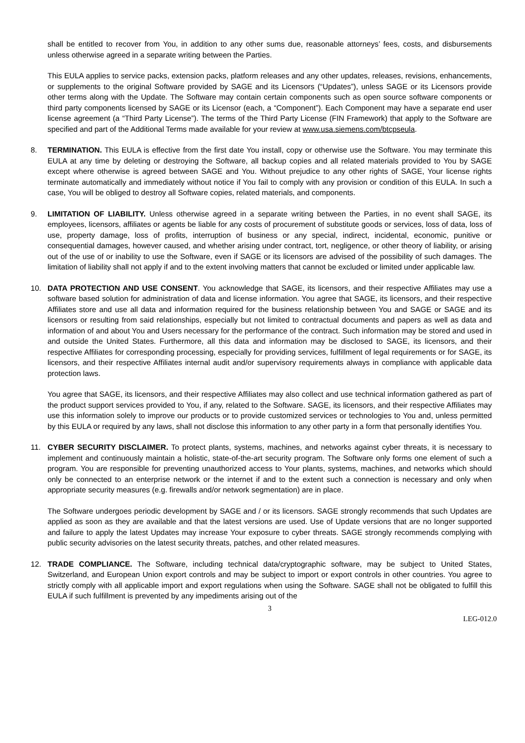shall be entitled to recover from You, in addition to any other sums due, reasonable attorneys’ fees, costs, and disbursements unless otherwise agreed in a separate writing between the Parties.
This EULA applies to service packs, extension packs, platform releases and any other updates, releases, revisions, enhancements, or supplements to the original Software provided by SAGE and its Licensors (“Updates”), unless SAGE or its Licensors provide other terms along with the Update. The Software may contain certain components such as open source software components or third party components licensed by SAGE or its Licensor (each, a “Component”). Each Component may have a separate end user license agreement (a “Third Party License”). The terms of the Third Party License (FIN Framework) that apply to the Software are specified and part of the Additional Terms made available for your review at www.usa.siemens.com/btcpseula.
8. TERMINATION. This EULA is effective from the first date You install, copy or otherwise use the Software. You may terminate this EULA at any time by deleting or destroying the Software, all backup copies and all related materials provided to You by SAGE except where otherwise is agreed between SAGE and You. Without prejudice to any other rights of SAGE, Your license rights terminate automatically and immediately without notice if You fail to comply with any provision or condition of this EULA. In such a case, You will be obliged to destroy all Software copies, related materials, and components.
9. LIMITATION OF LIABILITY. Unless otherwise agreed in a separate writing between the Parties, in no event shall SAGE, its employees, licensors, affiliates or agents be liable for any costs of procurement of substitute goods or services, loss of data, loss of use, property damage, loss of profits, interruption of business or any special, indirect, incidental, economic, punitive or consequential damages, however caused, and whether arising under contract, tort, negligence, or other theory of liability, or arising out of the use of or inability to use the Software, even if SAGE or its licensors are advised of the possibility of such damages. The limitation of liability shall not apply if and to the extent involving matters that cannot be excluded or limited under applicable law.
10. DATA PROTECTION AND USE CONSENT. You acknowledge that SAGE, its licensors, and their respective Affiliates may use a software based solution for administration of data and license information. You agree that SAGE, its licensors, and their respective Affiliates store and use all data and information required for the business relationship between You and SAGE or SAGE and its licensors or resulting from said relationships, especially but not limited to contractual documents and papers as well as data and information of and about You and Users necessary for the performance of the contract. Such information may be stored and used in and outside the United States. Furthermore, all this data and information may be disclosed to SAGE, its licensors, and their respective Affiliates for corresponding processing, especially for providing services, fulfillment of legal requirements or for SAGE, its licensors, and their respective Affiliates internal audit and/or supervisory requirements always in compliance with applicable data protection laws.
You agree that SAGE, its licensors, and their respective Affiliates may also collect and use technical information gathered as part of the product support services provided to You, if any, related to the Software. SAGE, its licensors, and their respective Affiliates may use this information solely to improve our products or to provide customized services or technologies to You and, unless permitted by this EULA or required by any laws, shall not disclose this information to any other party in a form that personally identifies You.
11. CYBER SECURITY DISCLAIMER. To protect plants, systems, machines, and networks against cyber threats, it is necessary to implement and continuously maintain a holistic, state-of-the-art security program. The Software only forms one element of such a program. You are responsible for preventing unauthorized access to Your plants, systems, machines, and networks which should only be connected to an enterprise network or the internet if and to the extent such a connection is necessary and only when appropriate security measures (e.g. firewalls and/or network segmentation) are in place.
The Software undergoes periodic development by SAGE and / or its licensors. SAGE strongly recommends that such Updates are applied as soon as they are available and that the latest versions are used. Use of Update versions that are no longer supported and failure to apply the latest Updates may increase Your exposure to cyber threats. SAGE strongly recommends complying with public security advisories on the latest security threats, patches, and other related measures.
12. TRADE COMPLIANCE. The Software, including technical data/cryptographic software, may be subject to United States, Switzerland, and European Union export controls and may be subject to import or export controls in other countries. You agree to strictly comply with all applicable import and export regulations when using the Software. SAGE shall not be obligated to fulfill this EULA if such fulfillment is prevented by any impediments arising out of the
3
LEG-012.0